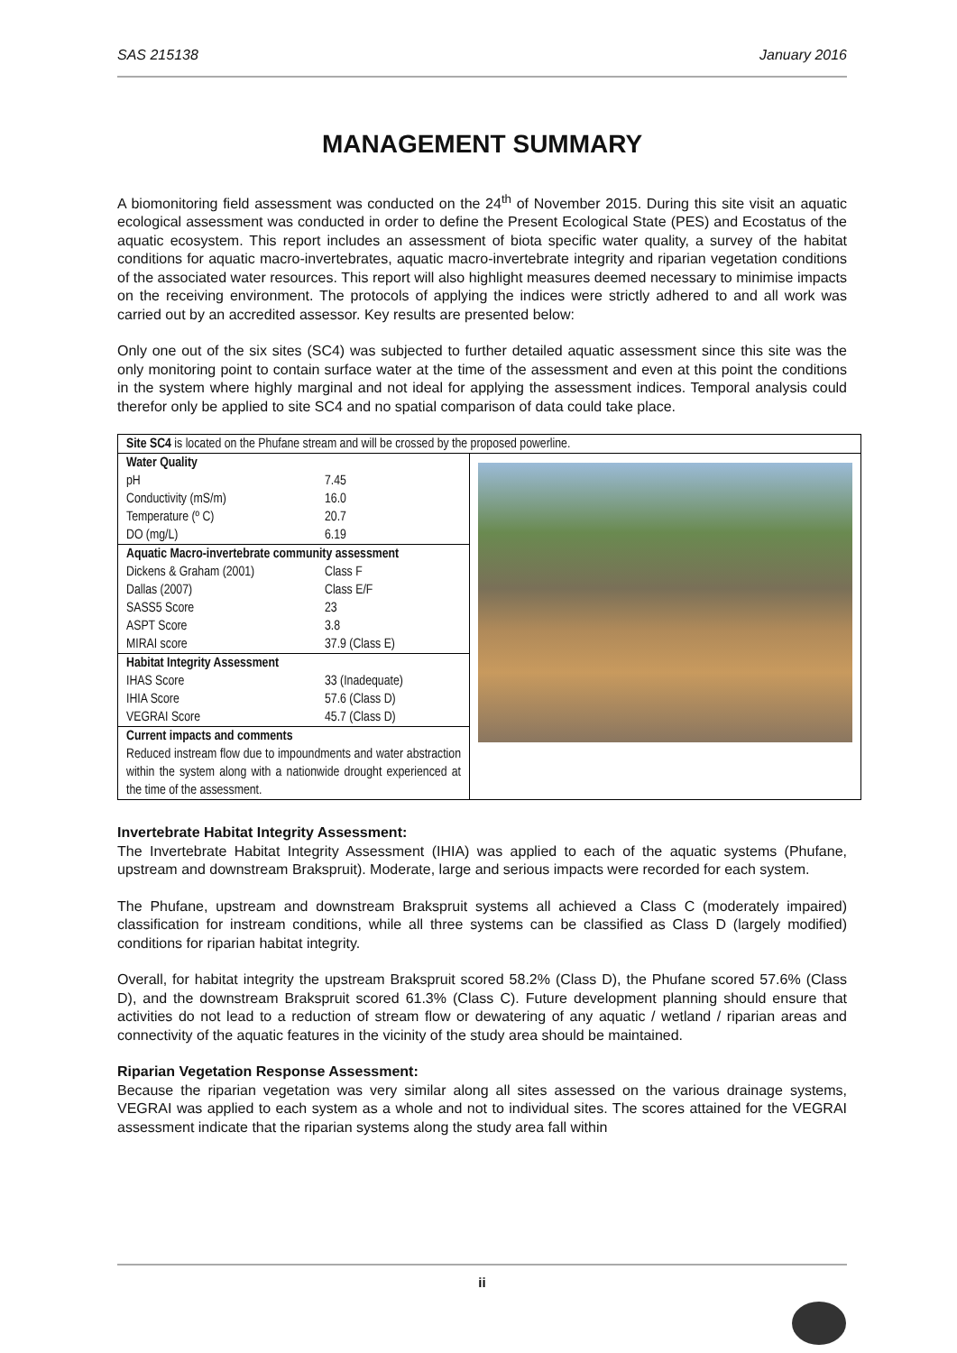SAS 215138 January 2016
MANAGEMENT SUMMARY
A biomonitoring field assessment was conducted on the 24<sup>th</sup> of November 2015. During this site visit an aquatic ecological assessment was conducted in order to define the Present Ecological State (PES) and Ecostatus of the aquatic ecosystem. This report includes an assessment of biota specific water quality, a survey of the habitat conditions for aquatic macro-invertebrates, aquatic macro-invertebrate integrity and riparian vegetation conditions of the associated water resources. This report will also highlight measures deemed necessary to minimise impacts on the receiving environment. The protocols of applying the indices were strictly adhered to and all work was carried out by an accredited assessor. Key results are presented below:
Only one out of the six sites (SC4) was subjected to further detailed aquatic assessment since this site was the only monitoring point to contain surface water at the time of the assessment and even at this point the conditions in the system where highly marginal and not ideal for applying the assessment indices. Temporal analysis could therefor only be applied to site SC4 and no spatial comparison of data could take place.
| Site SC4 is located on the Phufane stream and will be crossed by the proposed powerline. | |
| Water Quality pH 7.45 Conductivity (mS/m) 16.0 Temperature (º C) 20.7 DO (mg/L) 6.19 | |
| Aquatic Macro-invertebrate community assessment Dickens & Graham (2001) Class F Dallas (2007) Class E/F SASS5 Score 23 ASPT Score 3.8 MIRAI score 37.9 (Class E) | |
| Habitat Integrity Assessment IHAS Score 33 (Inadequate) IHIA Score 57.6 (Class D) VEGRAI Score 45.7 (Class D) | |
| Current impacts and comments Reduced instream flow due to impoundments and water abstraction within the system along with a nationwide drought experienced at the time of the assessment. | |
Invertebrate Habitat Integrity Assessment:
The Invertebrate Habitat Integrity Assessment (IHIA) was applied to each of the aquatic systems (Phufane, upstream and downstream Brakspruit). Moderate, large and serious impacts were recorded for each system.
The Phufane, upstream and downstream Brakspruit systems all achieved a Class C (moderately impaired) classification for instream conditions, while all three systems can be classified as Class D (largely modified) conditions for riparian habitat integrity.
Overall, for habitat integrity the upstream Brakspruit scored 58.2% (Class D), the Phufane scored 57.6% (Class D), and the downstream Brakspruit scored 61.3% (Class C). Future development planning should ensure that activities do not lead to a reduction of stream flow or dewatering of any aquatic / wetland / riparian areas and connectivity of the aquatic features in the vicinity of the study area should be maintained.
Riparian Vegetation Response Assessment:
Because the riparian vegetation was very similar along all sites assessed on the various drainage systems, VEGRAI was applied to each system as a whole and not to individual sites. The scores attained for the VEGRAI assessment indicate that the riparian systems along the study area fall within
ii